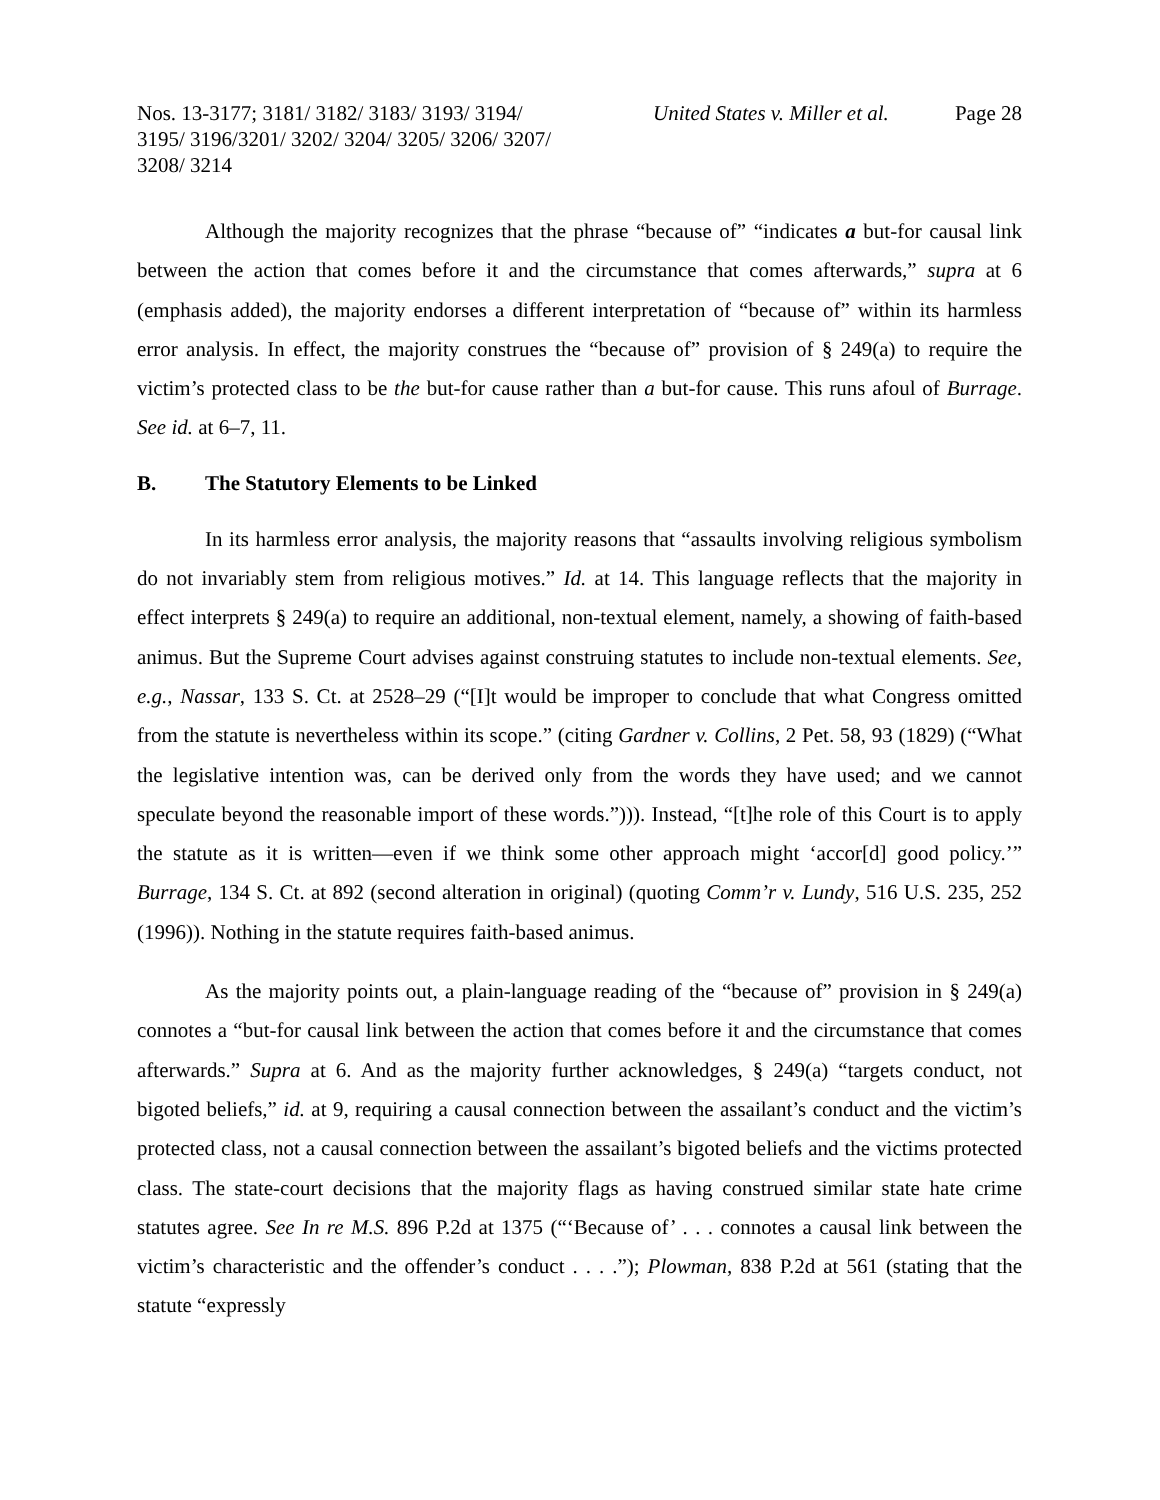Nos. 13-3177; 3181/ 3182/ 3183/ 3193/ 3194/ 3195/ 3196/3201/ 3202/ 3204/ 3205/ 3206/ 3207/ 3208/ 3214
United States v. Miller et al. Page 28
Although the majority recognizes that the phrase “because of” “indicates a but-for causal link between the action that comes before it and the circumstance that comes afterwards,” supra at 6 (emphasis added), the majority endorses a different interpretation of “because of” within its harmless error analysis. In effect, the majority construes the “because of” provision of § 249(a) to require the victim’s protected class to be the but-for cause rather than a but-for cause. This runs afoul of Burrage. See id. at 6–7, 11.
B. The Statutory Elements to be Linked
In its harmless error analysis, the majority reasons that “assaults involving religious symbolism do not invariably stem from religious motives.” Id. at 14. This language reflects that the majority in effect interprets § 249(a) to require an additional, non-textual element, namely, a showing of faith-based animus. But the Supreme Court advises against construing statutes to include non-textual elements. See, e.g., Nassar, 133 S. Ct. at 2528–29 (“[I]t would be improper to conclude that what Congress omitted from the statute is nevertheless within its scope.” (citing Gardner v. Collins, 2 Pet. 58, 93 (1829) (“What the legislative intention was, can be derived only from the words they have used; and we cannot speculate beyond the reasonable import of these words.”))). Instead, “[t]he role of this Court is to apply the statute as it is written—even if we think some other approach might ‘accor[d] good policy.’” Burrage, 134 S. Ct. at 892 (second alteration in original) (quoting Comm’r v. Lundy, 516 U.S. 235, 252 (1996)). Nothing in the statute requires faith-based animus.
As the majority points out, a plain-language reading of the “because of” provision in § 249(a) connotes a “but-for causal link between the action that comes before it and the circumstance that comes afterwards.” Supra at 6. And as the majority further acknowledges, § 249(a) “targets conduct, not bigoted beliefs,” id. at 9, requiring a causal connection between the assailant’s conduct and the victim’s protected class, not a causal connection between the assailant’s bigoted beliefs and the victims protected class. The state-court decisions that the majority flags as having construed similar state hate crime statutes agree. See In re M.S. 896 P.2d at 1375 (“‘Because of’ . . . connotes a causal link between the victim’s characteristic and the offender’s conduct . . . .”); Plowman, 838 P.2d at 561 (stating that the statute “expressly